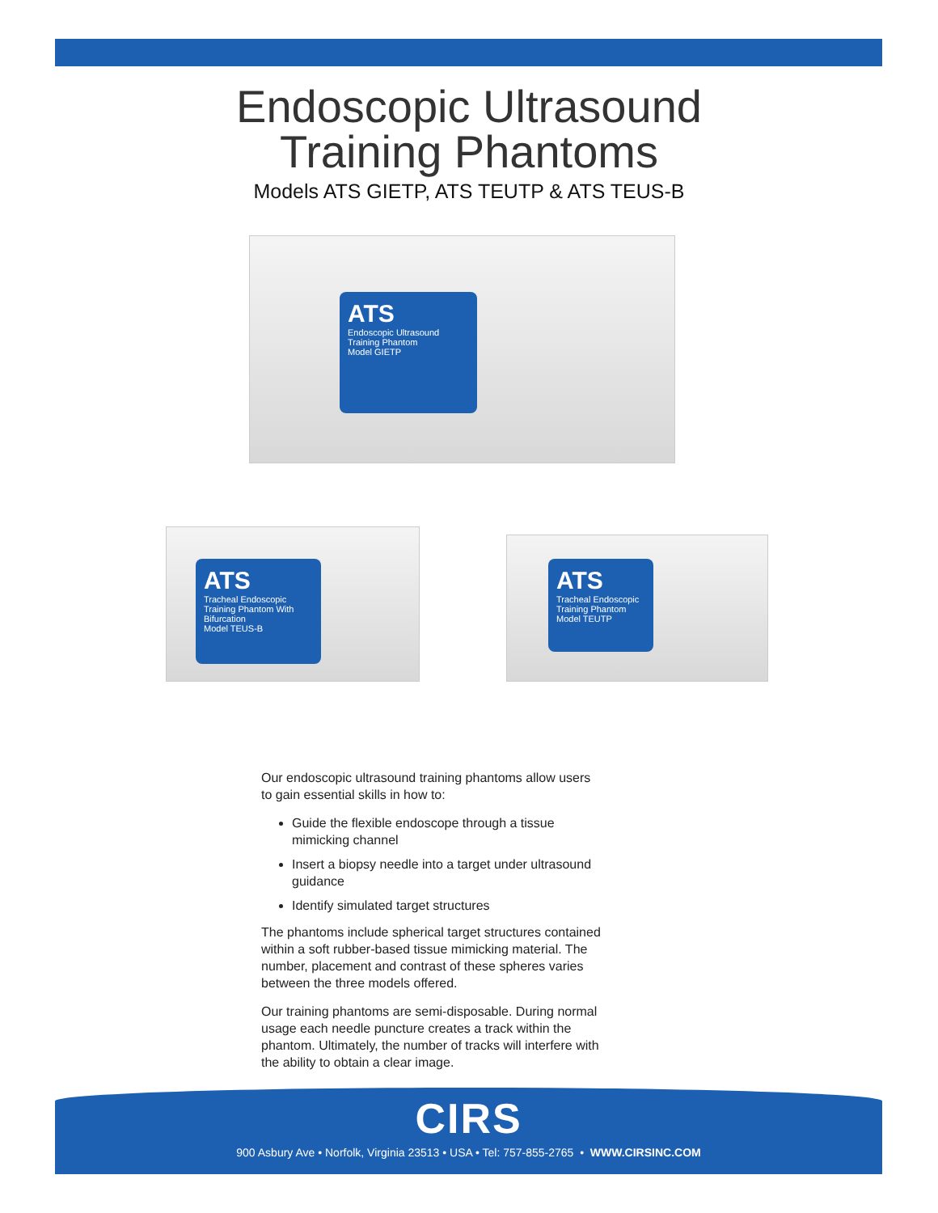Endoscopic Ultrasound
Training Phantoms
Models ATS GIETP, ATS TEUTP & ATS TEUS-B
ATS
Endoscopic Ultrasound Training Phantom
Model GIETP
ATS
Tracheal Endoscopic Training Phantom With Bifurcation
Model TEUS-B
ATS
Tracheal Endoscopic Training Phantom
Model TEUTP
Our endoscopic ultrasound training phantoms allow users to gain essential skills in how to:
Guide the flexible endoscope through a tissue mimicking channel
Insert a biopsy needle into a target under ultrasound guidance
Identify simulated target structures
The phantoms include spherical target structures contained within a soft rubber-based tissue mimicking material. The number, placement and contrast of these spheres varies between the three models offered.
Our training phantoms are semi-disposable. During normal usage each needle puncture creates a track within the phantom. Ultimately, the number of tracks will interfere with the ability to obtain a clear image.
CIRS
900 Asbury Ave • Norfolk, Virginia 23513 • USA • Tel: 757-855-2765 • WWW.CIRSINC.COM